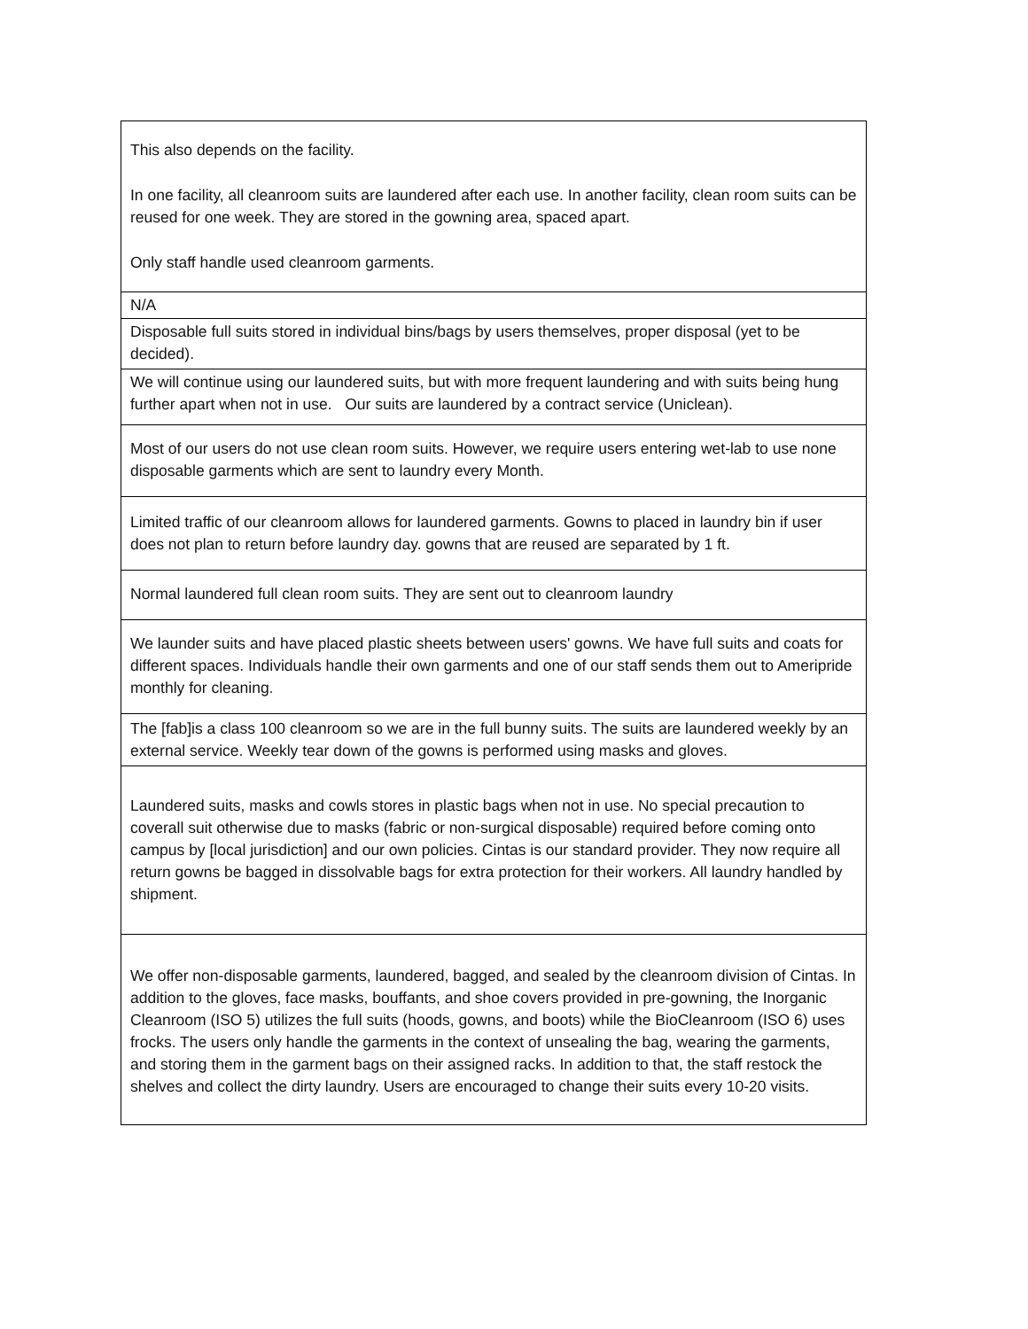| This also depends on the facility. In one facility, all cleanroom suits are laundered after each use. In another facility, clean room suits can be reused for one week. They are stored in the gowning area, spaced apart. Only staff handle used cleanroom garments. |
| N/A |
| Disposable full suits stored in individual bins/bags by users themselves, proper disposal (yet to be decided). |
| We will continue using our laundered suits, but with more frequent laundering and with suits being hung further apart when not in use. Our suits are laundered by a contract service (Uniclean). |
| Most of our users do not use clean room suits. However, we require users entering wet-lab to use none disposable garments which are sent to laundry every Month. |
| Limited traffic of our cleanroom allows for laundered garments. Gowns to placed in laundry bin if user does not plan to return before laundry day. gowns that are reused are separated by 1 ft. |
| Normal laundered full clean room suits. They are sent out to cleanroom laundry |
| We launder suits and have placed plastic sheets between users' gowns. We have full suits and coats for different spaces. Individuals handle their own garments and one of our staff sends them out to Ameripride monthly for cleaning. |
| The [fab]is a class 100 cleanroom so we are in the full bunny suits. The suits are laundered weekly by an external service. Weekly tear down of the gowns is performed using masks and gloves. |
| Laundered suits, masks and cowls stores in plastic bags when not in use. No special precaution to coverall suit otherwise due to masks (fabric or non-surgical disposable) required before coming onto campus by [local jurisdiction] and our own policies. Cintas is our standard provider. They now require all return gowns be bagged in dissolvable bags for extra protection for their workers. All laundry handled by shipment. |
| We offer non-disposable garments, laundered, bagged, and sealed by the cleanroom division of Cintas. In addition to the gloves, face masks, bouffants, and shoe covers provided in pre-gowning, the Inorganic Cleanroom (ISO 5) utilizes the full suits (hoods, gowns, and boots) while the BioCleanroom (ISO 6) uses frocks. The users only handle the garments in the context of unsealing the bag, wearing the garments, and storing them in the garment bags on their assigned racks. In addition to that, the staff restock the shelves and collect the dirty laundry. Users are encouraged to change their suits every 10-20 visits. |